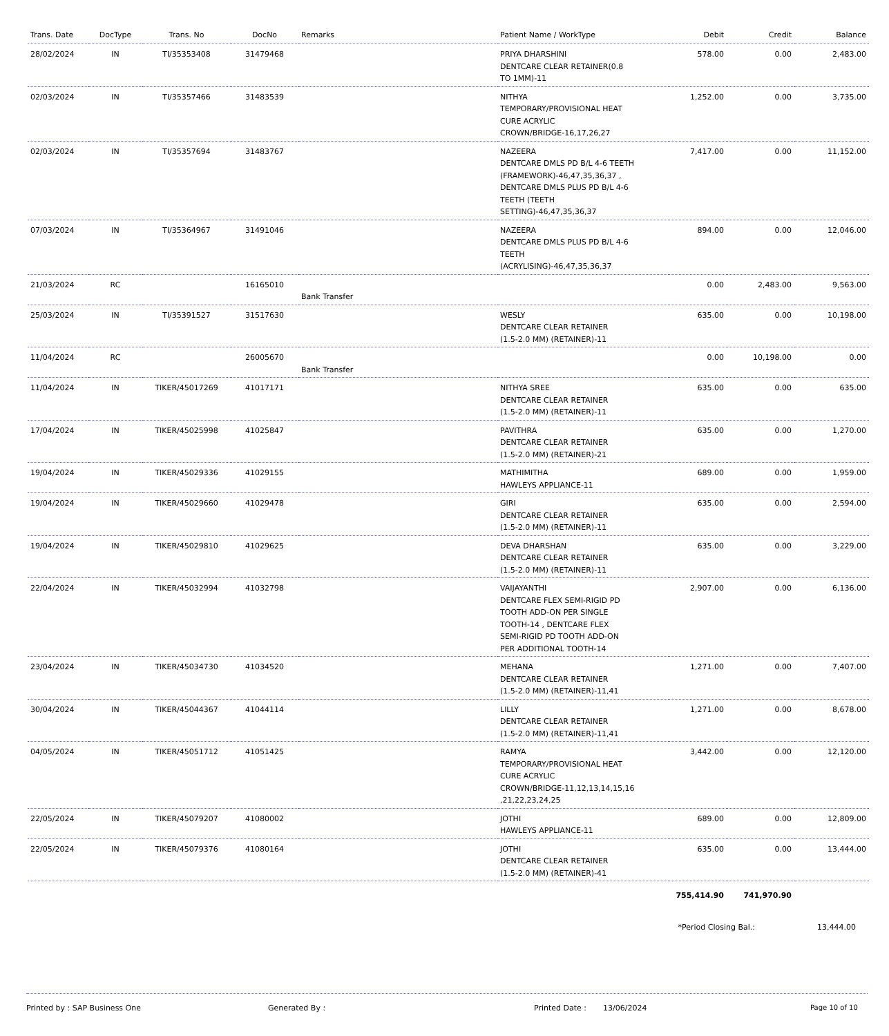| Trans. Date | DocType | Trans. No | DocNo | Remarks | Patient Name / WorkType | Debit | Credit | Balance |
| --- | --- | --- | --- | --- | --- | --- | --- | --- |
| 28/02/2024 | IN | TI/35353408 | 31479468 | | PRIYA DHARSHINI DENTCARE CLEAR RETAINER(0.8 TO 1MM)-11 | 578.00 | 0.00 | 2,483.00 |
| 02/03/2024 | IN | TI/35357466 | 31483539 | | NITHYA TEMPORARY/PROVISIONAL HEAT CURE ACRYLIC CROWN/BRIDGE-16,17,26,27 | 1,252.00 | 0.00 | 3,735.00 |
| 02/03/2024 | IN | TI/35357694 | 31483767 | | NAZEERA DENTCARE DMLS PD B/L 4-6 TEETH (FRAMEWORK)-46,47,35,36,37 , DENTCARE DMLS PLUS PD B/L 4-6 TEETH (TEETH SETTING)-46,47,35,36,37 | 7,417.00 | 0.00 | 11,152.00 |
| 07/03/2024 | IN | TI/35364967 | 31491046 | | NAZEERA DENTCARE DMLS PLUS PD B/L 4-6 TEETH (ACRYLISING)-46,47,35,36,37 | 894.00 | 0.00 | 12,046.00 |
| 21/03/2024 | RC | | 16165010 | Bank Transfer | | 0.00 | 2,483.00 | 9,563.00 |
| 25/03/2024 | IN | TI/35391527 | 31517630 | | WESLY DENTCARE CLEAR RETAINER (1.5-2.0 MM) (RETAINER)-11 | 635.00 | 0.00 | 10,198.00 |
| 11/04/2024 | RC | | 26005670 | Bank Transfer | | 0.00 | 10,198.00 | 0.00 |
| 11/04/2024 | IN | TIKER/45017269 | 41017171 | | NITHYA SREE DENTCARE CLEAR RETAINER (1.5-2.0 MM) (RETAINER)-11 | 635.00 | 0.00 | 635.00 |
| 17/04/2024 | IN | TIKER/45025998 | 41025847 | | PAVITHRA DENTCARE CLEAR RETAINER (1.5-2.0 MM) (RETAINER)-21 | 635.00 | 0.00 | 1,270.00 |
| 19/04/2024 | IN | TIKER/45029336 | 41029155 | | MATHIMITHA HAWLEYS APPLIANCE-11 | 689.00 | 0.00 | 1,959.00 |
| 19/04/2024 | IN | TIKER/45029660 | 41029478 | | GIRI DENTCARE CLEAR RETAINER (1.5-2.0 MM) (RETAINER)-11 | 635.00 | 0.00 | 2,594.00 |
| 19/04/2024 | IN | TIKER/45029810 | 41029625 | | DEVA DHARSHAN DENTCARE CLEAR RETAINER (1.5-2.0 MM) (RETAINER)-11 | 635.00 | 0.00 | 3,229.00 |
| 22/04/2024 | IN | TIKER/45032994 | 41032798 | | VAIJAYANTHI DENTCARE FLEX SEMI-RIGID PD TOOTH ADD-ON PER SINGLE TOOTH-14 , DENTCARE FLEX SEMI-RIGID PD TOOTH ADD-ON PER ADDITIONAL TOOTH-14 | 2,907.00 | 0.00 | 6,136.00 |
| 23/04/2024 | IN | TIKER/45034730 | 41034520 | | MEHANA DENTCARE CLEAR RETAINER (1.5-2.0 MM) (RETAINER)-11,41 | 1,271.00 | 0.00 | 7,407.00 |
| 30/04/2024 | IN | TIKER/45044367 | 41044114 | | LILLY DENTCARE CLEAR RETAINER (1.5-2.0 MM) (RETAINER)-11,41 | 1,271.00 | 0.00 | 8,678.00 |
| 04/05/2024 | IN | TIKER/45051712 | 41051425 | | RAMYA TEMPORARY/PROVISIONAL HEAT CURE ACRYLIC CROWN/BRIDGE-11,12,13,14,15,16 ,21,22,23,24,25 | 3,442.00 | 0.00 | 12,120.00 |
| 22/05/2024 | IN | TIKER/45079207 | 41080002 | | JOTHI HAWLEYS APPLIANCE-11 | 689.00 | 0.00 | 12,809.00 |
| 22/05/2024 | IN | TIKER/45079376 | 41080164 | | JOTHI DENTCARE CLEAR RETAINER (1.5-2.0 MM) (RETAINER)-41 | 635.00 | 0.00 | 13,444.00 |
| | | | | | | 755,414.90 | 741,970.90 | |
*Period Closing Bal.: 13,444.00
Printed by : SAP Business One Generated By : Printed Date : 13/06/2024 Page 10 of 10